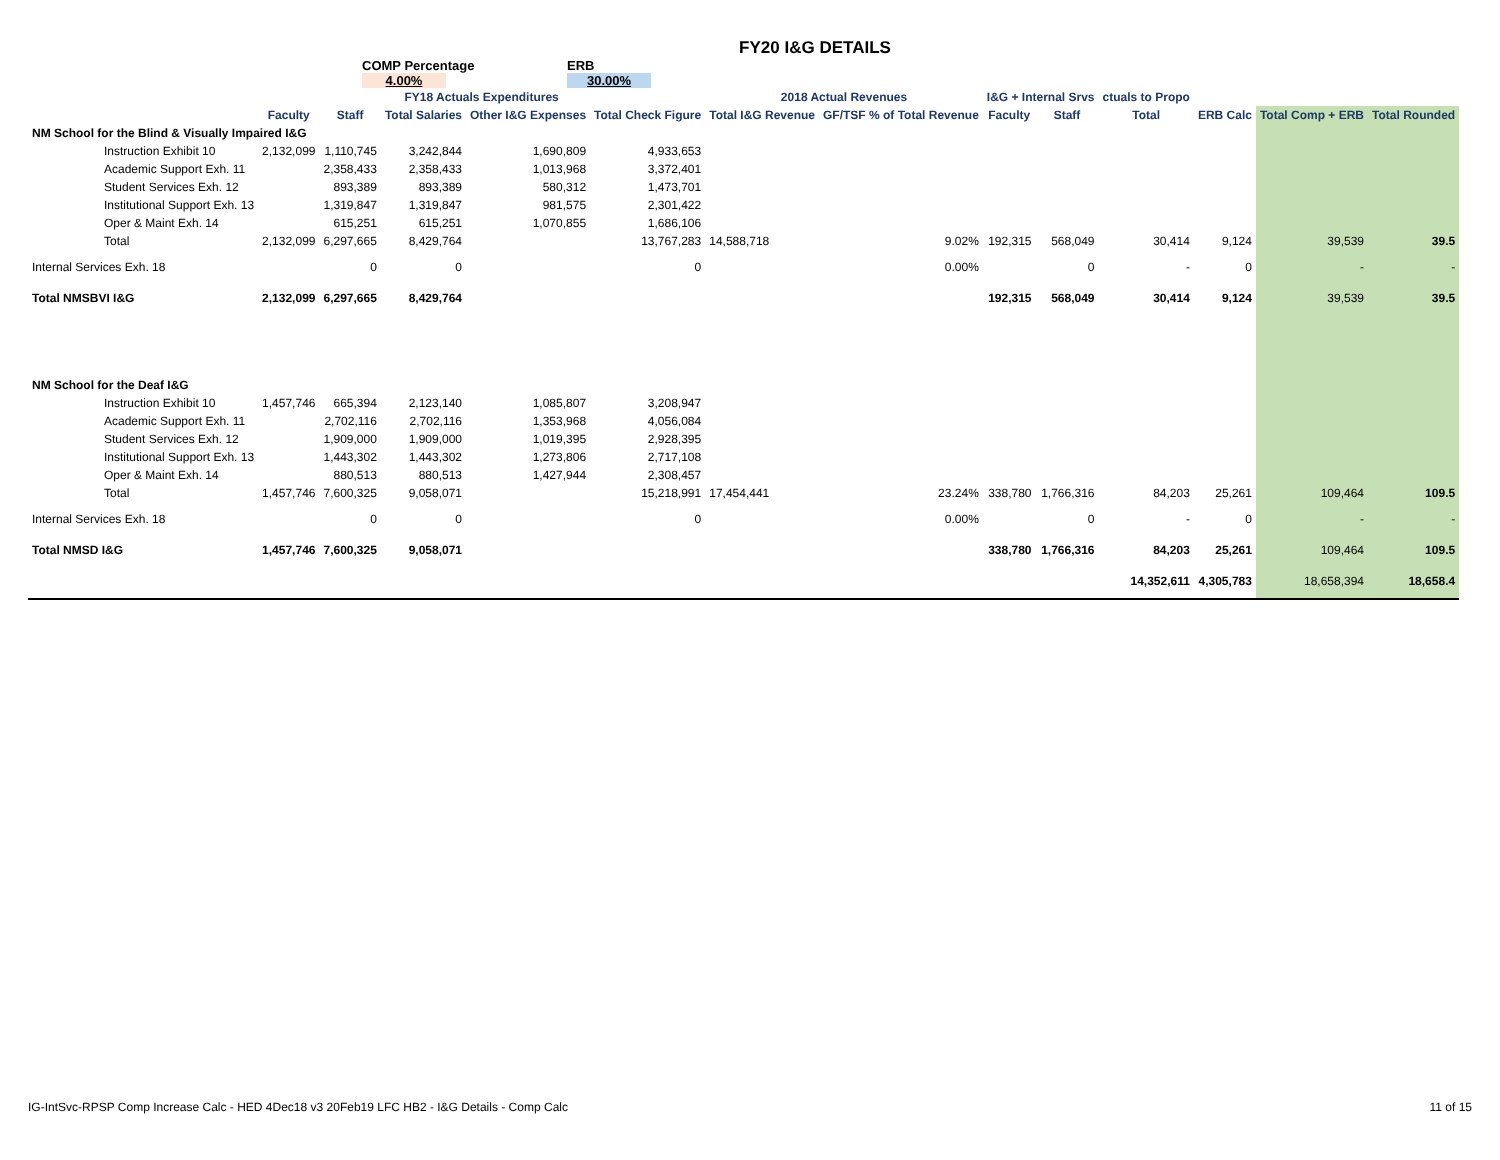FY20 I&G DETAILS
COMP Percentage ERB
4.00% 30.00%
| | FY18 Actuals Expenditures | | | | | 2018 Actual Revenues | | I&G + Internal Srvs | | ctuals to Propo | | | |
| --- | --- | --- | --- | --- | --- | --- | --- | --- | --- | --- | --- | --- | --- |
| | Faculty | Staff | Total Salaries | Other I&G Expenses | Total Check Figure | Total I&G Revenue | GF/TSF % of Total Revenue | Faculty | Staff | Total | ERB Calc | Total Comp + ERB | Total Rounded |
| NM School for the Blind & Visually Impaired I&G | | | | | | | | | | | | | |
| Instruction Exhibit 10 | 2,132,099 | 1,110,745 | 3,242,844 | 1,690,809 | 4,933,653 | | | | | | | | |
| Academic Support Exh. 11 | | 2,358,433 | 2,358,433 | 1,013,968 | 3,372,401 | | | | | | | | |
| Student Services Exh. 12 | | 893,389 | 893,389 | 580,312 | 1,473,701 | | | | | | | | |
| Institutional Support Exh. 13 | | 1,319,847 | 1,319,847 | 981,575 | 2,301,422 | | | | | | | | |
| Oper & Maint Exh. 14 | | 615,251 | 615,251 | 1,070,855 | 1,686,106 | | | | | | | | |
| Total | 2,132,099 | 6,297,665 | 8,429,764 | | 13,767,283 | 14,588,718 | 9.02% | 192,315 | 568,049 | 30,414 | 9,124 | 39,539 | 39.5 |
| Internal Services Exh. 18 | | 0 | 0 | | 0 | | 0.00% | | 0 | - | 0 | - | - |
| Total NMSBVI I&G | 2,132,099 | 6,297,665 | 8,429,764 | | | | | 192,315 | 568,049 | 30,414 | 9,124 | 39,539 | 39.5 |
| NM School for the Deaf I&G | | | | | | | | | | | | | |
| Instruction Exhibit 10 | 1,457,746 | 665,394 | 2,123,140 | 1,085,807 | 3,208,947 | | | | | | | | |
| Academic Support Exh. 11 | | 2,702,116 | 2,702,116 | 1,353,968 | 4,056,084 | | | | | | | | |
| Student Services Exh. 12 | | 1,909,000 | 1,909,000 | 1,019,395 | 2,928,395 | | | | | | | | |
| Institutional Support Exh. 13 | | 1,443,302 | 1,443,302 | 1,273,806 | 2,717,108 | | | | | | | | |
| Oper & Maint Exh. 14 | | 880,513 | 880,513 | 1,427,944 | 2,308,457 | | | | | | | | |
| Total | 1,457,746 | 7,600,325 | 9,058,071 | | 15,218,991 | 17,454,441 | 23.24% | 338,780 | 1,766,316 | 84,203 | 25,261 | 109,464 | 109.5 |
| Internal Services Exh. 18 | | 0 | 0 | | 0 | | 0.00% | | 0 | - | 0 | - | - |
| Total NMSD I&G | 1,457,746 | 7,600,325 | 9,058,071 | | | | | 338,780 | 1,766,316 | 84,203 | 25,261 | 109,464 | 109.5 |
| | | | | | | | | | | 14,352,611 | 4,305,783 | 18,658,394 | 18,658.4 |
IG-IntSvc-RPSP Comp Increase Calc - HED 4Dec18 v3 20Feb19 LFC HB2 - I&G Details - Comp Calc 11 of 15